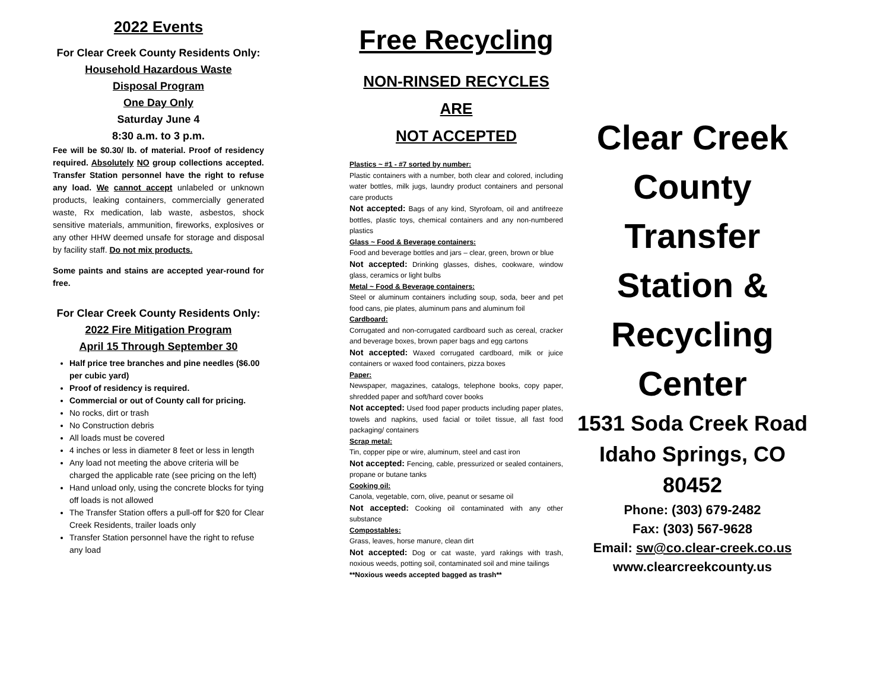2022 Events
For Clear Creek County Residents Only:
Household Hazardous Waste
Disposal Program
One Day Only
Saturday June 4
8:30 a.m. to 3 p.m.
Fee will be $0.30/ lb. of material. Proof of residency required. Absolutely NO group collections accepted. Transfer Station personnel have the right to refuse any load. We cannot accept unlabeled or unknown products, leaking containers, commercially generated waste, Rx medication, lab waste, asbestos, shock sensitive materials, ammunition, fireworks, explosives or any other HHW deemed unsafe for storage and disposal by facility staff. Do not mix products.
Some paints and stains are accepted year-round for free.
For Clear Creek County Residents Only:
2022 Fire Mitigation Program
April 15 Through September 30
Half price tree branches and pine needles ($6.00 per cubic yard)
Proof of residency is required.
Commercial or out of County call for pricing.
No rocks, dirt or trash
No Construction debris
All loads must be covered
4 inches or less in diameter 8 feet or less in length
Any load not meeting the above criteria will be charged the applicable rate (see pricing on the left)
Hand unload only, using the concrete blocks for tying off loads is not allowed
The Transfer Station offers a pull-off for $20 for Clear Creek Residents, trailer loads only
Transfer Station personnel have the right to refuse any load
Free Recycling
NON-RINSED RECYCLES
ARE
NOT ACCEPTED
Plastics ~ #1 - #7 sorted by number:
Plastic containers with a number, both clear and colored, including water bottles, milk jugs, laundry product containers and personal care products
Not accepted: Bags of any kind, Styrofoam, oil and antifreeze bottles, plastic toys, chemical containers and any non-numbered plastics
Glass ~ Food & Beverage containers:
Food and beverage bottles and jars – clear, green, brown or blue
Not accepted: Drinking glasses, dishes, cookware, window glass, ceramics or light bulbs
Metal ~ Food & Beverage containers:
Steel or aluminum containers including soup, soda, beer and pet food cans, pie plates, aluminum pans and aluminum foil
Cardboard:
Corrugated and non-corrugated cardboard such as cereal, cracker and beverage boxes, brown paper bags and egg cartons
Not accepted: Waxed corrugated cardboard, milk or juice containers or waxed food containers, pizza boxes
Paper:
Newspaper, magazines, catalogs, telephone books, copy paper, shredded paper and soft/hard cover books
Not accepted: Used food paper products including paper plates, towels and napkins, used facial or toilet tissue, all fast food packaging/ containers
Scrap metal:
Tin, copper pipe or wire, aluminum, steel and cast iron
Not accepted: Fencing, cable, pressurized or sealed containers, propane or butane tanks
Cooking oil:
Canola, vegetable, corn, olive, peanut or sesame oil
Not accepted: Cooking oil contaminated with any other substance
Compostables:
Grass, leaves, horse manure, clean dirt
Not accepted: Dog or cat waste, yard rakings with trash, noxious weeds, potting soil, contaminated soil and mine tailings
**Noxious weeds accepted bagged as trash**
Clear Creek
County
Transfer
Station &
Recycling
Center
1531 Soda Creek Road
Idaho Springs, CO
80452
Phone: (303) 679-2482
Fax: (303) 567-9628
Email: sw@co.clear-creek.co.us
www.clearcreekcounty.us